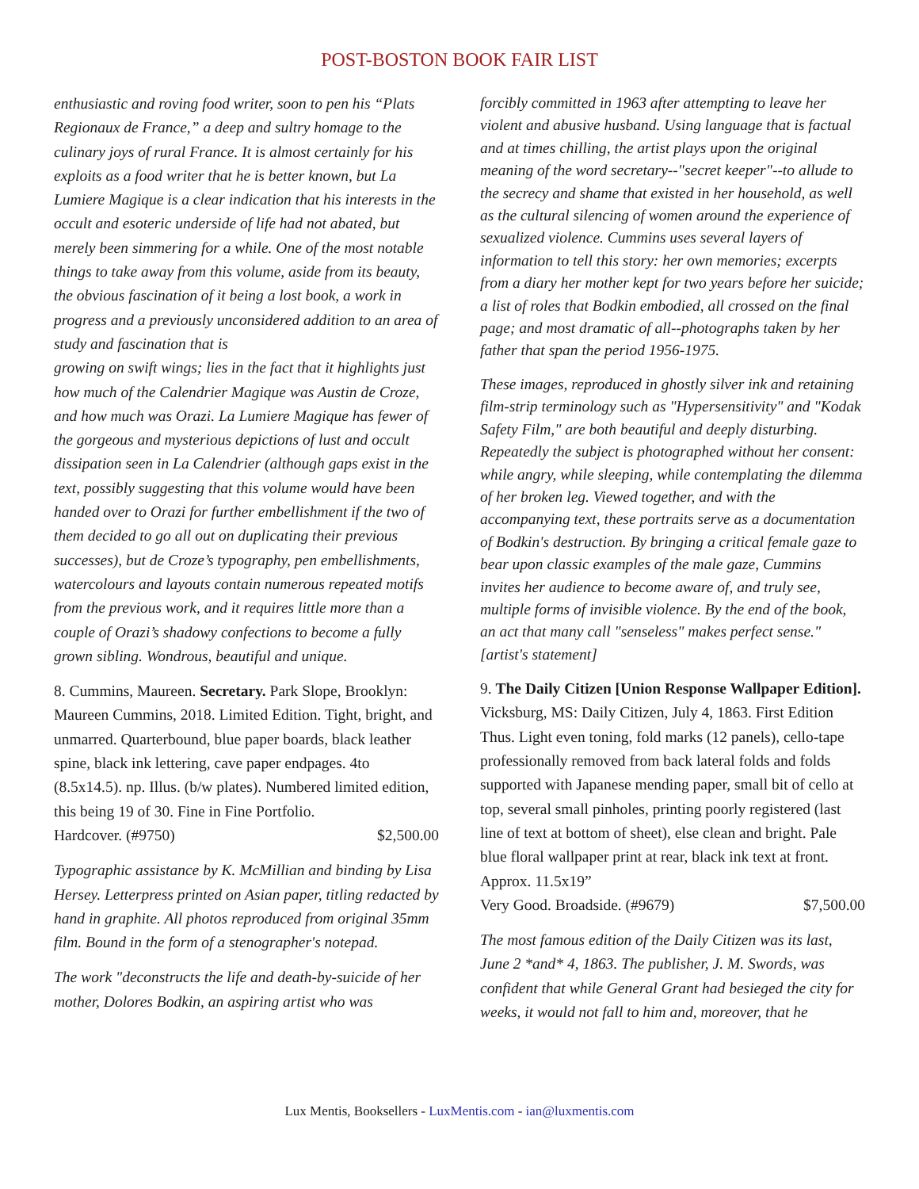POST-BOSTON BOOK FAIR LIST
enthusiastic and roving food writer, soon to pen his “Plats Regionaux de France,” a deep and sultry homage to the culinary joys of rural France. It is almost certainly for his exploits as a food writer that he is better known, but La Lumiere Magique is a clear indication that his interests in the occult and esoteric underside of life had not abated, but merely been simmering for a while. One of the most notable things to take away from this volume, aside from its beauty, the obvious fascination of it being a lost book, a work in progress and a previously unconsidered addition to an area of study and fascination that is
growing on swift wings; lies in the fact that it highlights just how much of the Calendrier Magique was Austin de Croze, and how much was Orazi. La Lumiere Magique has fewer of the gorgeous and mysterious depictions of lust and occult dissipation seen in La Calendrier (although gaps exist in the text, possibly suggesting that this volume would have been handed over to Orazi for further embellishment if the two of them decided to go all out on duplicating their previous successes), but de Croze’s typography, pen embellishments, watercolours and layouts contain numerous repeated motifs from the previous work, and it requires little more than a couple of Orazi’s shadowy confections to become a fully grown sibling. Wondrous, beautiful and unique.
8. Cummins, Maureen. Secretary. Park Slope, Brooklyn: Maureen Cummins, 2018. Limited Edition. Tight, bright, and unmarred. Quarterbound, blue paper boards, black leather spine, black ink lettering, cave paper endpages. 4to (8.5x14.5). np. Illus. (b/w plates). Numbered limited edition, this being 19 of 30. Fine in Fine Portfolio.
Hardcover. (#9750) $2,500.00
Typographic assistance by K. McMillian and binding by Lisa Hersey. Letterpress printed on Asian paper, titling redacted by hand in graphite. All photos reproduced from original 35mm film. Bound in the form of a stenographer's notepad.
The work "deconstructs the life and death-by-suicide of her mother, Dolores Bodkin, an aspiring artist who was
forcibly committed in 1963 after attempting to leave her violent and abusive husband. Using language that is factual and at times chilling, the artist plays upon the original meaning of the word secretary--"secret keeper"--to allude to the secrecy and shame that existed in her household, as well as the cultural silencing of women around the experience of sexualized violence. Cummins uses several layers of information to tell this story: her own memories; excerpts from a diary her mother kept for two years before her suicide; a list of roles that Bodkin embodied, all crossed on the final page; and most dramatic of all--photographs taken by her father that span the period 1956-1975.
These images, reproduced in ghostly silver ink and retaining film-strip terminology such as "Hypersensitivity" and "Kodak Safety Film," are both beautiful and deeply disturbing. Repeatedly the subject is photographed without her consent: while angry, while sleeping, while contemplating the dilemma of her broken leg. Viewed together, and with the accompanying text, these portraits serve as a documentation of Bodkin's destruction. By bringing a critical female gaze to bear upon classic examples of the male gaze, Cummins invites her audience to become aware of, and truly see, multiple forms of invisible violence. By the end of the book, an act that many call "senseless" makes perfect sense." [artist's statement]
9. The Daily Citizen [Union Response Wallpaper Edition]. Vicksburg, MS: Daily Citizen, July 4, 1863. First Edition Thus. Light even toning, fold marks (12 panels), cello-tape professionally removed from back lateral folds and folds supported with Japanese mending paper, small bit of cello at top, several small pinholes, printing poorly registered (last line of text at bottom of sheet), else clean and bright. Pale blue floral wallpaper print at rear, black ink text at front. Approx. 11.5x19”
Very Good. Broadside. (#9679) $7,500.00
The most famous edition of the Daily Citizen was its last, June 2 *and* 4, 1863. The publisher, J. M. Swords, was confident that while General Grant had besieged the city for weeks, it would not fall to him and, moreover, that he
Lux Mentis, Booksellers - LuxMentis.com - ian@luxmentis.com